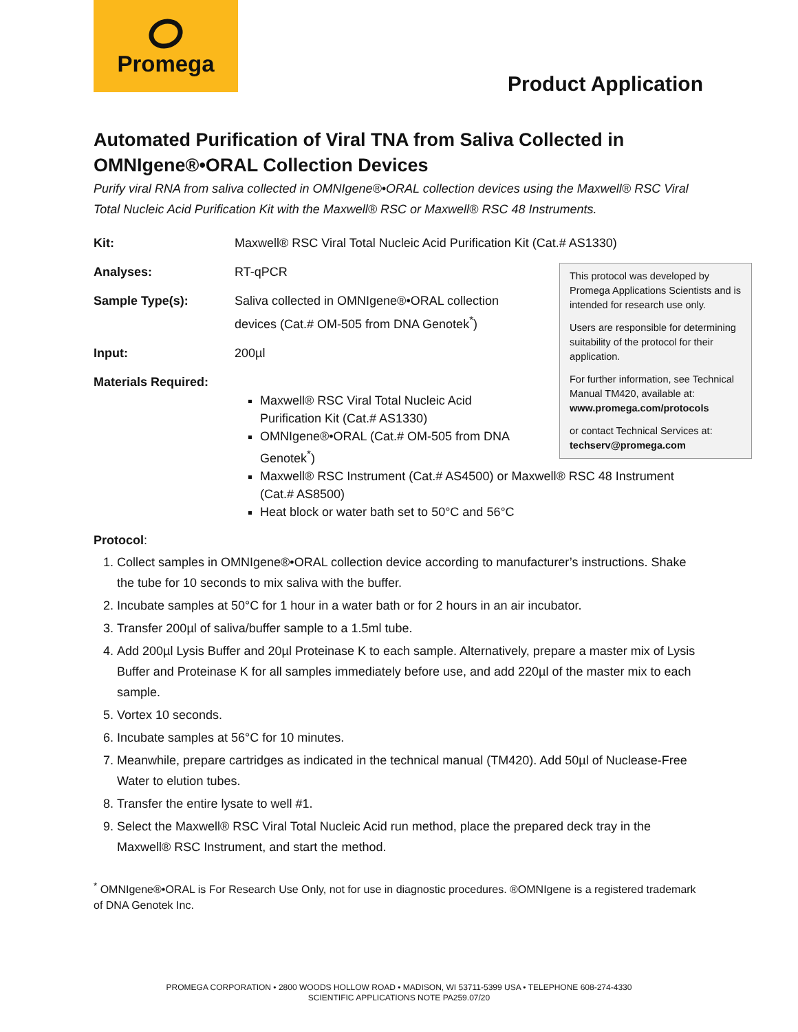Promega
Product Application
Automated Purification of Viral TNA from Saliva Collected in OMNIgene®•ORAL Collection Devices
Purify viral RNA from saliva collected in OMNIgene®•ORAL collection devices using the Maxwell® RSC Viral Total Nucleic Acid Purification Kit with the Maxwell® RSC or Maxwell® RSC 48 Instruments.
Kit: Maxwell® RSC Viral Total Nucleic Acid Purification Kit (Cat.# AS1330)
Analyses: RT-qPCR
Sample Type(s): Saliva collected in OMNIgene®•ORAL collection devices (Cat.# OM-505 from DNA Genotek<sup>*</sup>)
Input: 200µl
Materials Required:
Maxwell® RSC Viral Total Nucleic Acid Purification Kit (Cat.# AS1330)
OMNIgene®•ORAL (Cat.# OM-505 from DNA Genotek<sup>*</sup>)
Maxwell® RSC Instrument (Cat.# AS4500) or Maxwell® RSC 48 Instrument (Cat.# AS8500)
Heat block or water bath set to 50°C and 56°C
Protocol:
1. Collect samples in OMNIgene®•ORAL collection device according to manufacturer’s instructions. Shake the tube for 10 seconds to mix saliva with the buffer.
2. Incubate samples at 50°C for 1 hour in a water bath or for 2 hours in an air incubator.
3. Transfer 200µl of saliva/buffer sample to a 1.5ml tube.
4. Add 200µl Lysis Buffer and 20µl Proteinase K to each sample. Alternatively, prepare a master mix of Lysis Buffer and Proteinase K for all samples immediately before use, and add 220µl of the master mix to each sample.
5. Vortex 10 seconds.
6. Incubate samples at 56°C for 10 minutes.
7. Meanwhile, prepare cartridges as indicated in the technical manual (TM420). Add 50µl of Nuclease-Free Water to elution tubes.
8. Transfer the entire lysate to well #1.
9. Select the Maxwell® RSC Viral Total Nucleic Acid run method, place the prepared deck tray in the Maxwell® RSC Instrument, and start the method.
<sup>*</sup> OMNIgene®•ORAL is For Research Use Only, not for use in diagnostic procedures. ®OMNIgene is a registered trademark of DNA Genotek Inc.
This protocol was developed by Promega Applications Scientists and is intended for research use only.
Users are responsible for determining suitability of the protocol for their application.
For further information, see Technical Manual TM420, available at:
www.promega.com/protocols
or contact Technical Services at:
techserv@promega.com
PROMEGA CORPORATION • 2800 WOODS HOLLOW ROAD • MADISON, WI 53711-5399 USA • TELEPHONE 608-274-4330
SCIENTIFIC APPLICATIONS NOTE PA259.07/20